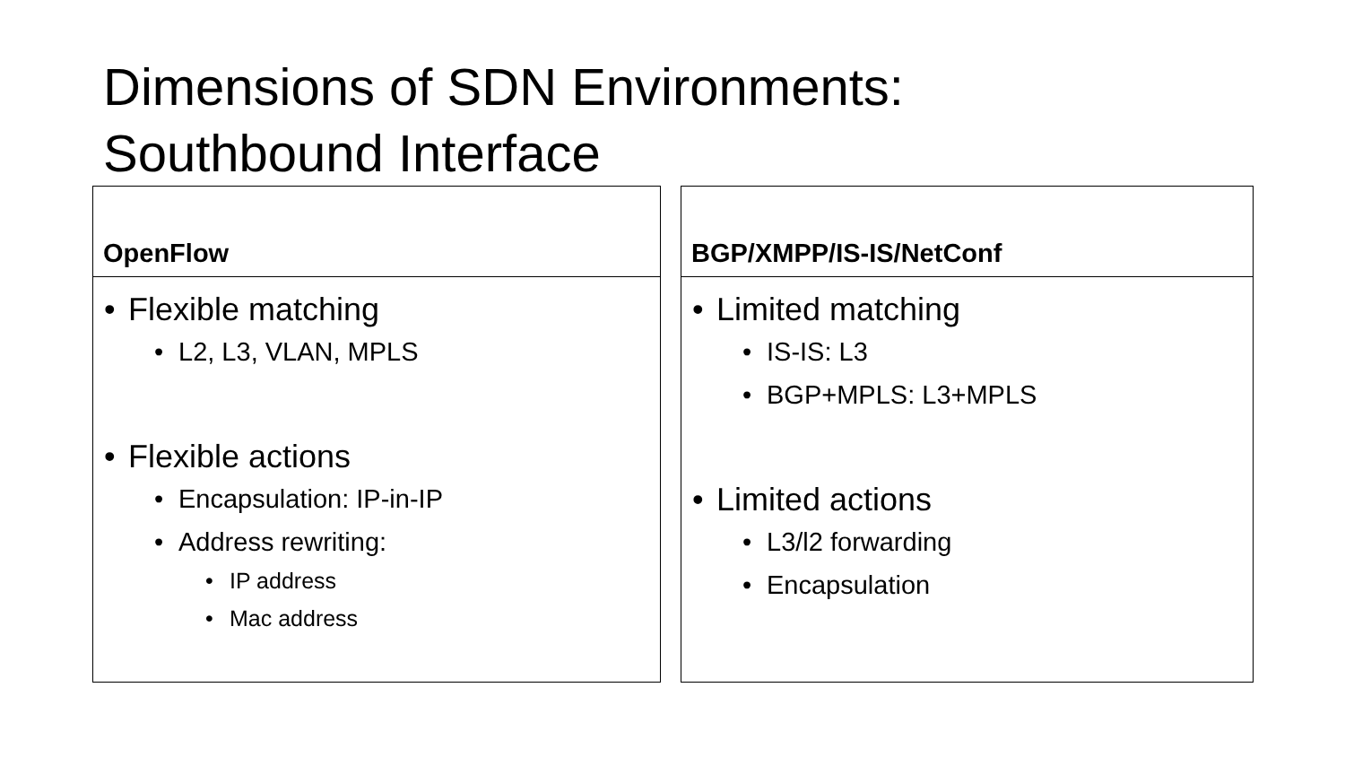Dimensions of SDN Environments:
Southbound Interface
OpenFlow
• Flexible matching
• L2, L3, VLAN, MPLS
• Flexible actions
• Encapsulation: IP-in-IP
• Address rewriting:
• IP address
• Mac address
BGP/XMPP/IS-IS/NetConf
• Limited matching
• IS-IS: L3
• BGP+MPLS: L3+MPLS
• Limited actions
• L3/l2 forwarding
• Encapsulation